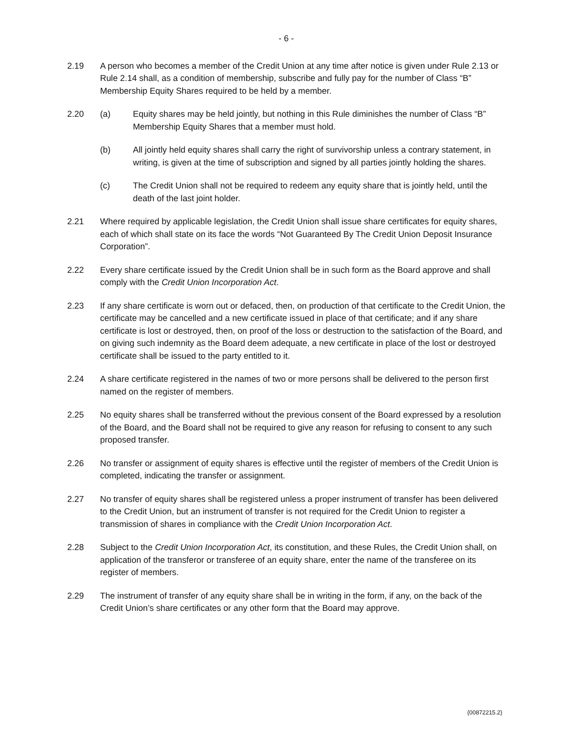- 6 -
2.19 A person who becomes a member of the Credit Union at any time after notice is given under Rule 2.13 or Rule 2.14 shall, as a condition of membership, subscribe and fully pay for the number of Class “B” Membership Equity Shares required to be held by a member.
2.20 (a) Equity shares may be held jointly, but nothing in this Rule diminishes the number of Class “B” Membership Equity Shares that a member must hold.
(b) All jointly held equity shares shall carry the right of survivorship unless a contrary statement, in writing, is given at the time of subscription and signed by all parties jointly holding the shares.
(c) The Credit Union shall not be required to redeem any equity share that is jointly held, until the death of the last joint holder.
2.21 Where required by applicable legislation, the Credit Union shall issue share certificates for equity shares, each of which shall state on its face the words “Not Guaranteed By The Credit Union Deposit Insurance Corporation”.
2.22 Every share certificate issued by the Credit Union shall be in such form as the Board approve and shall comply with the Credit Union Incorporation Act.
2.23 If any share certificate is worn out or defaced, then, on production of that certificate to the Credit Union, the certificate may be cancelled and a new certificate issued in place of that certificate; and if any share certificate is lost or destroyed, then, on proof of the loss or destruction to the satisfaction of the Board, and on giving such indemnity as the Board deem adequate, a new certificate in place of the lost or destroyed certificate shall be issued to the party entitled to it.
2.24 A share certificate registered in the names of two or more persons shall be delivered to the person first named on the register of members.
2.25 No equity shares shall be transferred without the previous consent of the Board expressed by a resolution of the Board, and the Board shall not be required to give any reason for refusing to consent to any such proposed transfer.
2.26 No transfer or assignment of equity shares is effective until the register of members of the Credit Union is completed, indicating the transfer or assignment.
2.27 No transfer of equity shares shall be registered unless a proper instrument of transfer has been delivered to the Credit Union, but an instrument of transfer is not required for the Credit Union to register a transmission of shares in compliance with the Credit Union Incorporation Act.
2.28 Subject to the Credit Union Incorporation Act, its constitution, and these Rules, the Credit Union shall, on application of the transferor or transferee of an equity share, enter the name of the transferee on its register of members.
2.29 The instrument of transfer of any equity share shall be in writing in the form, if any, on the back of the Credit Union’s share certificates or any other form that the Board may approve.
{00872215.2}